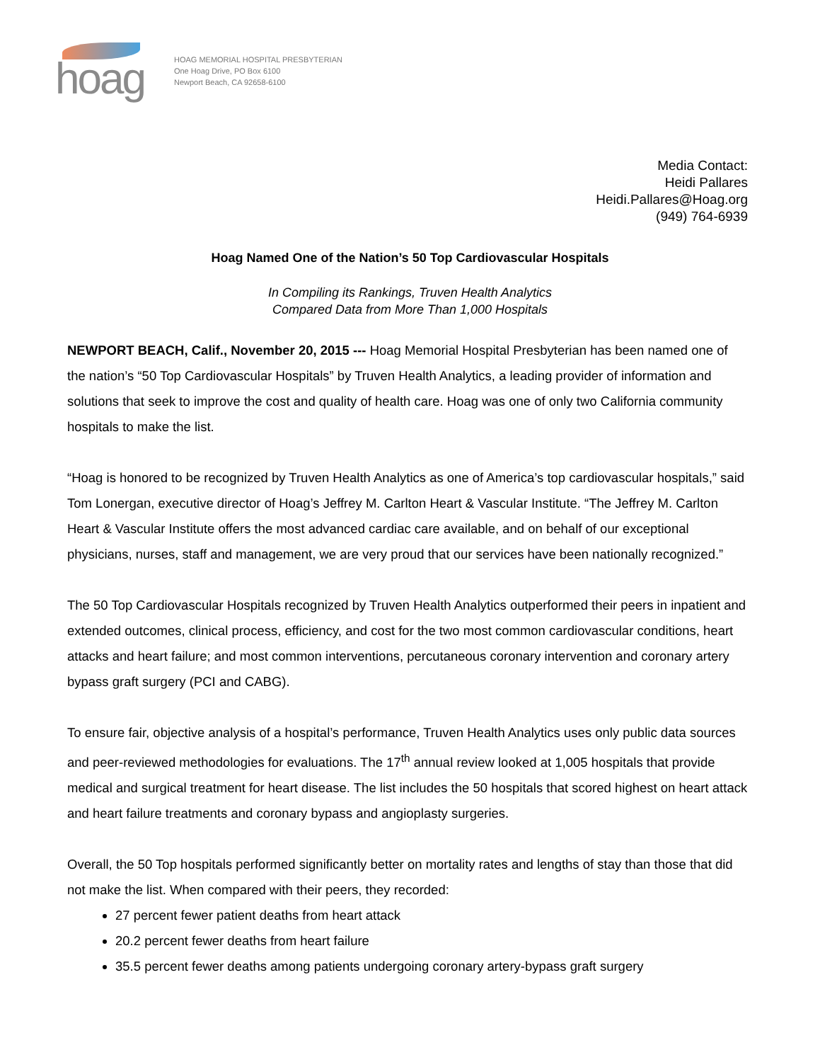hoag
HOAG MEMORIAL HOSPITAL PRESBYTERIAN
One Hoag Drive, PO Box 6100
Newport Beach, CA 92658-6100
Media Contact:
Heidi Pallares
Heidi.Pallares@Hoag.org
(949) 764-6939
Hoag Named One of the Nation’s 50 Top Cardiovascular Hospitals
In Compiling its Rankings, Truven Health Analytics
Compared Data from More Than 1,000 Hospitals
NEWPORT BEACH, Calif., November 20, 2015 --- Hoag Memorial Hospital Presbyterian has been named one of the nation’s “50 Top Cardiovascular Hospitals” by Truven Health Analytics, a leading provider of information and solutions that seek to improve the cost and quality of health care. Hoag was one of only two California community hospitals to make the list.
“Hoag is honored to be recognized by Truven Health Analytics as one of America’s top cardiovascular hospitals,” said Tom Lonergan, executive director of Hoag’s Jeffrey M. Carlton Heart & Vascular Institute. “The Jeffrey M. Carlton Heart & Vascular Institute offers the most advanced cardiac care available, and on behalf of our exceptional physicians, nurses, staff and management, we are very proud that our services have been nationally recognized.”
The 50 Top Cardiovascular Hospitals recognized by Truven Health Analytics outperformed their peers in inpatient and extended outcomes, clinical process, efficiency, and cost for the two most common cardiovascular conditions, heart attacks and heart failure; and most common interventions, percutaneous coronary intervention and coronary artery bypass graft surgery (PCI and CABG).
To ensure fair, objective analysis of a hospital’s performance, Truven Health Analytics uses only public data sources and peer-reviewed methodologies for evaluations. The 17<sup>th</sup> annual review looked at 1,005 hospitals that provide medical and surgical treatment for heart disease. The list includes the 50 hospitals that scored highest on heart attack and heart failure treatments and coronary bypass and angioplasty surgeries.
Overall, the 50 Top hospitals performed significantly better on mortality rates and lengths of stay than those that did not make the list. When compared with their peers, they recorded:
27 percent fewer patient deaths from heart attack
20.2 percent fewer deaths from heart failure
35.5 percent fewer deaths among patients undergoing coronary artery-bypass graft surgery